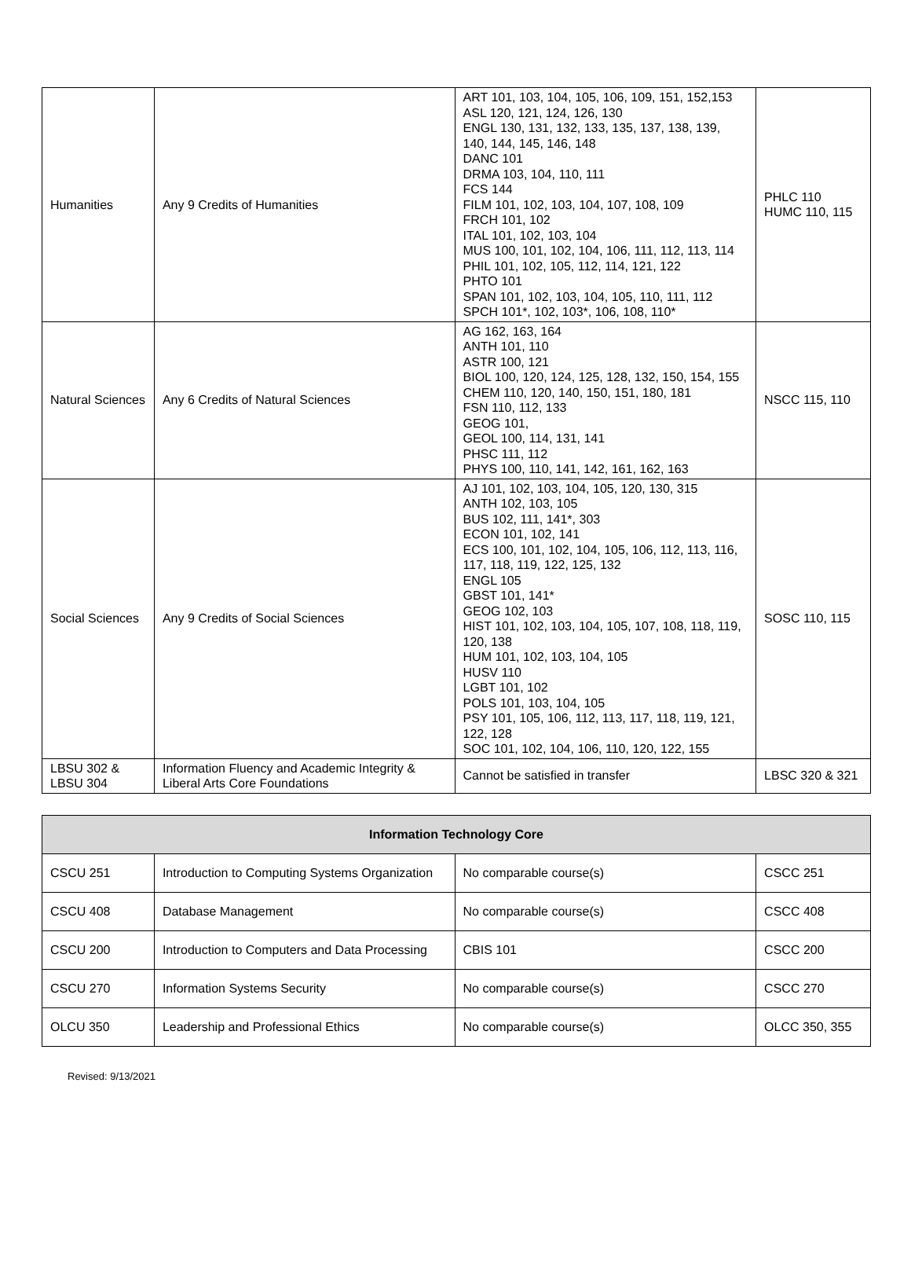| Humanities | Any 9 Credits of Humanities | ART 101, 103, 104, 105, 106, 109, 151, 152,153 ASL 120, 121, 124, 126, 130 ENGL 130, 131, 132, 133, 135, 137, 138, 139, 140, 144, 145, 146, 148 DANC 101 DRMA 103, 104, 110, 111 FCS 144 FILM 101, 102, 103, 104, 107, 108, 109 FRCH 101, 102 ITAL 101, 102, 103, 104 MUS 100, 101, 102, 104, 106, 111, 112, 113, 114 PHIL 101, 102, 105, 112, 114, 121, 122 PHTO 101 SPAN 101, 102, 103, 104, 105, 110, 111, 112 SPCH 101*, 102, 103*, 106, 108, 110* | PHLC 110 HUMC 110, 115 |
| Natural Sciences | Any 6 Credits of Natural Sciences | AG 162, 163, 164 ANTH 101, 110 ASTR 100, 121 BIOL 100, 120, 124, 125, 128, 132, 150, 154, 155 CHEM 110, 120, 140, 150, 151, 180, 181 FSN 110, 112, 133 GEOG 101, GEOL 100, 114, 131, 141 PHSC 111, 112 PHYS 100, 110, 141, 142, 161, 162, 163 | NSCC 115, 110 |
| Social Sciences | Any 9 Credits of Social Sciences | AJ 101, 102, 103, 104, 105, 120, 130, 315 ANTH 102, 103, 105 BUS 102, 111, 141*, 303 ECON 101, 102, 141 ECS 100, 101, 102, 104, 105, 106, 112, 113, 116, 117, 118, 119, 122, 125, 132 ENGL 105 GBST 101, 141* GEOG 102, 103 HIST 101, 102, 103, 104, 105, 107, 108, 118, 119, 120, 138 HUM 101, 102, 103, 104, 105 HUSV 110 LGBT 101, 102 POLS 101, 103, 104, 105 PSY 101, 105, 106, 112, 113, 117, 118, 119, 121, 122, 128 SOC 101, 102, 104, 106, 110, 120, 122, 155 | SOSC 110, 115 |
| LBSU 302 & LBSU 304 | Information Fluency and Academic Integrity & Liberal Arts Core Foundations | Cannot be satisfied in transfer | LBSC 320 & 321 |
| Information Technology Core | | | |
| --- | --- | --- | --- |
| CSCU 251 | Introduction to Computing Systems Organization | No comparable course(s) | CSCC 251 |
| CSCU 408 | Database Management | No comparable course(s) | CSCC 408 |
| CSCU 200 | Introduction to Computers and Data Processing | CBIS 101 | CSCC 200 |
| CSCU 270 | Information Systems Security | No comparable course(s) | CSCC 270 |
| OLCU 350 | Leadership and Professional Ethics | No comparable course(s) | OLCC 350, 355 |
Revised: 9/13/2021